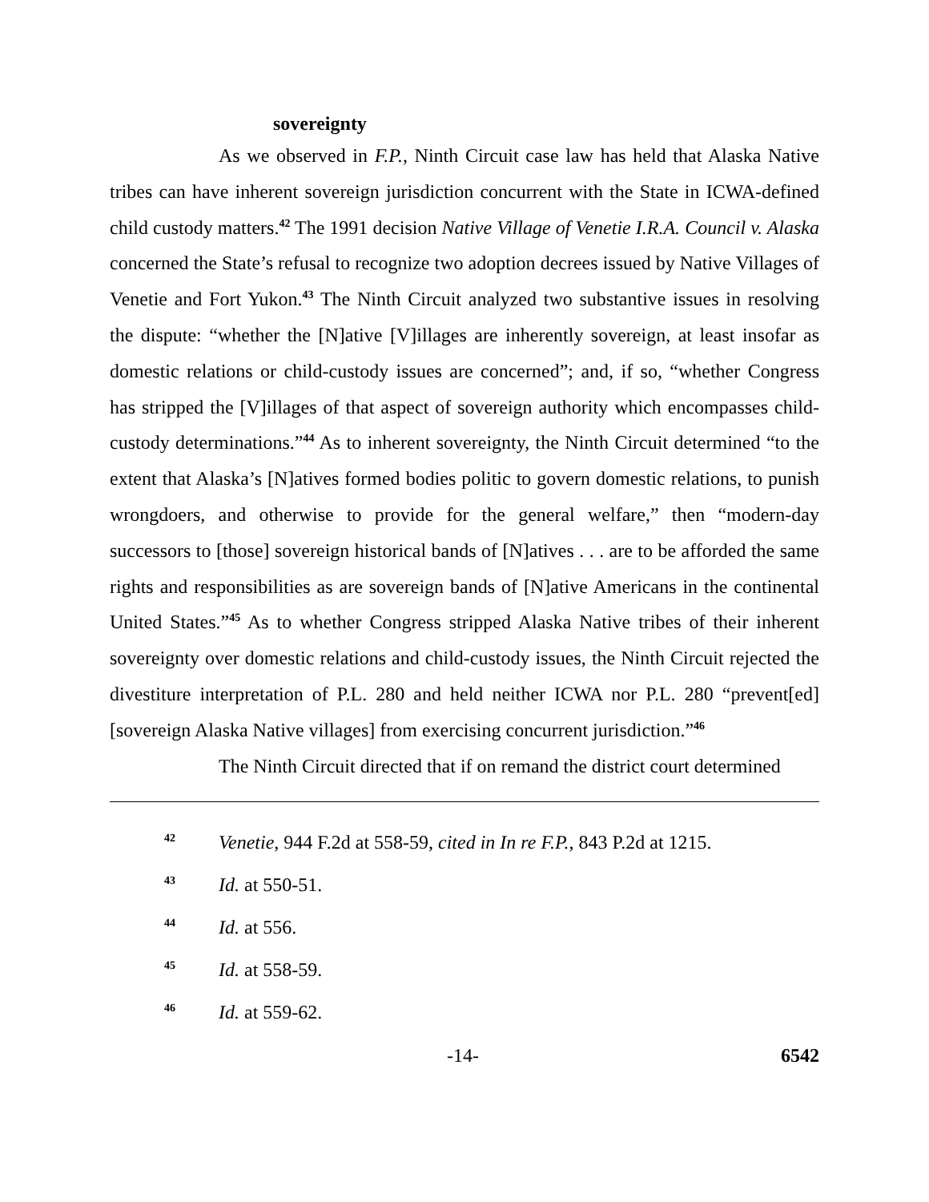sovereignty
As we observed in F.P., Ninth Circuit case law has held that Alaska Native tribes can have inherent sovereign jurisdiction concurrent with the State in ICWA-defined child custody matters.<sup>42</sup> The 1991 decision Native Village of Venetie I.R.A. Council v. Alaska concerned the State’s refusal to recognize two adoption decrees issued by Native Villages of Venetie and Fort Yukon.<sup>43</sup> The Ninth Circuit analyzed two substantive issues in resolving the dispute: “whether the [N]ative [V]illages are inherently sovereign, at least insofar as domestic relations or child-custody issues are concerned”; and, if so, “whether Congress has stripped the [V]illages of that aspect of sovereign authority which encompasses child-custody determinations.”<sup>44</sup> As to inherent sovereignty, the Ninth Circuit determined “to the extent that Alaska’s [N]atives formed bodies politic to govern domestic relations, to punish wrongdoers, and otherwise to provide for the general welfare,” then “modern-day successors to [those] sovereign historical bands of [N]atives . . . are to be afforded the same rights and responsibilities as are sovereign bands of [N]ative Americans in the continental United States.”<sup>45</sup> As to whether Congress stripped Alaska Native tribes of their inherent sovereignty over domestic relations and child-custody issues, the Ninth Circuit rejected the divestiture interpretation of P.L. 280 and held neither ICWA nor P.L. 280 “prevent[ed] [sovereign Alaska Native villages] from exercising concurrent jurisdiction.”<sup>46</sup>
The Ninth Circuit directed that if on remand the district court determined
42 Venetie, 944 F.2d at 558-59, cited in In re F.P., 843 P.2d at 1215.
43 Id. at 550-51.
44 Id. at 556.
45 Id. at 558-59.
46 Id. at 559-62.
-14- 6542